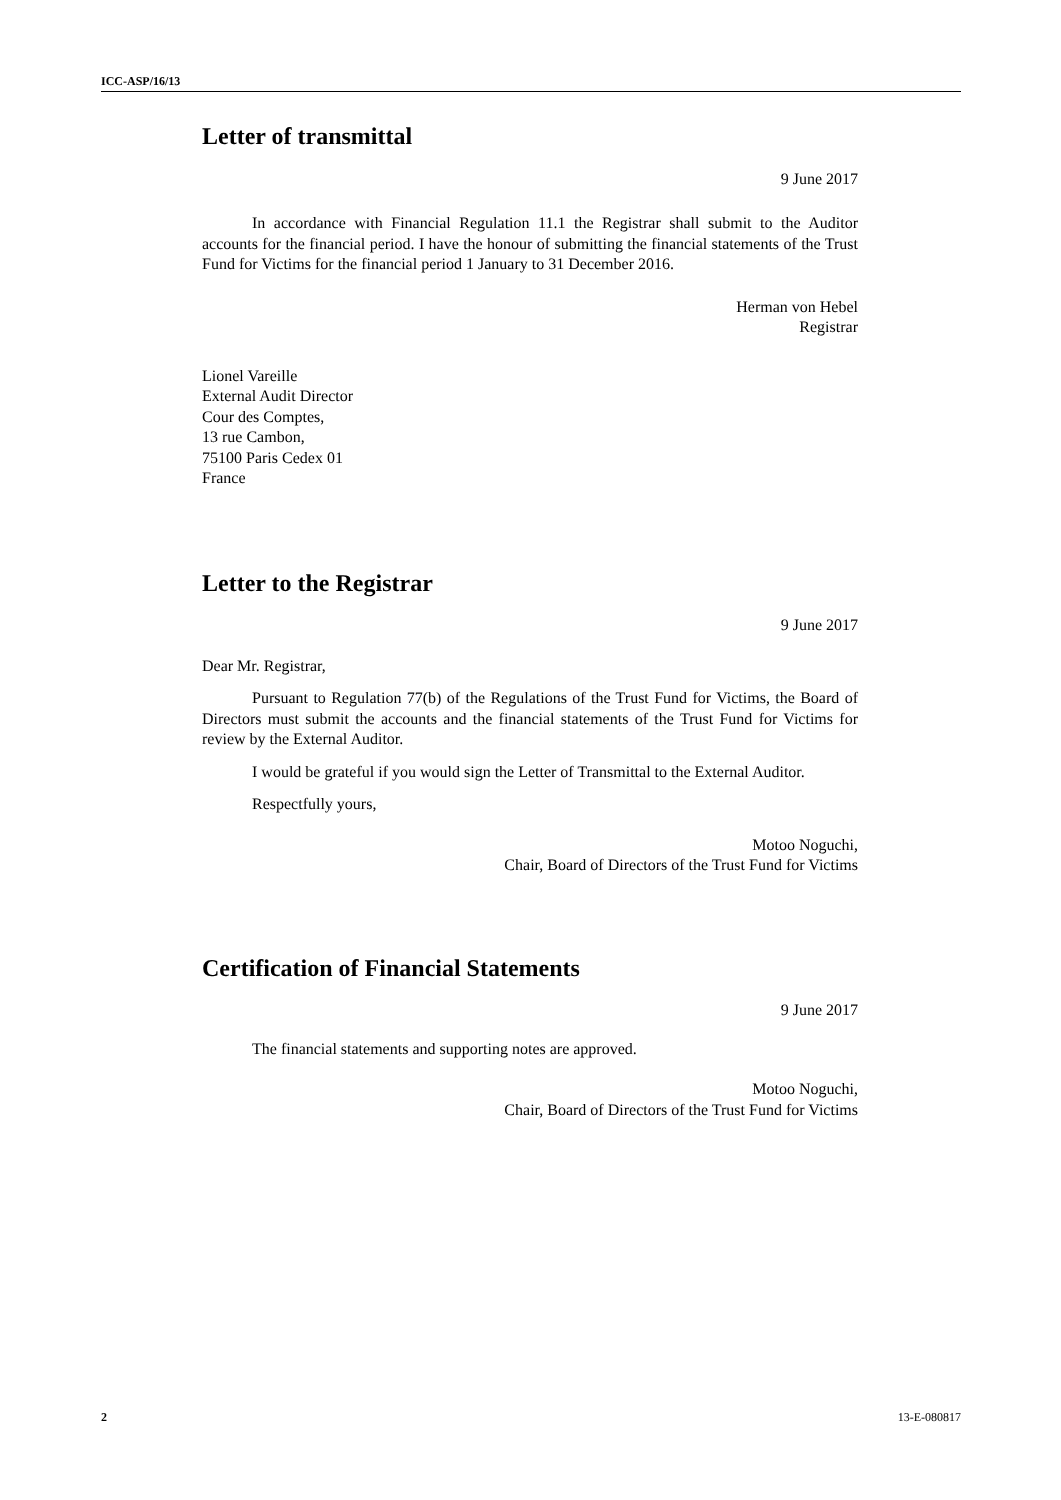ICC-ASP/16/13
Letter of transmittal
9 June 2017
In accordance with Financial Regulation 11.1 the Registrar shall submit to the Auditor accounts for the financial period. I have the honour of submitting the financial statements of the Trust Fund for Victims for the financial period 1 January to 31 December 2016.
Herman von Hebel
Registrar
Lionel Vareille
External Audit Director
Cour des Comptes,
13 rue Cambon,
75100 Paris Cedex 01
France
Letter to the Registrar
9 June 2017
Dear Mr. Registrar,
Pursuant to Regulation 77(b) of the Regulations of the Trust Fund for Victims, the Board of Directors must submit the accounts and the financial statements of the Trust Fund for Victims for review by the External Auditor.
I would be grateful if you would sign the Letter of Transmittal to the External Auditor.
Respectfully yours,
Motoo Noguchi,
Chair, Board of Directors of the Trust Fund for Victims
Certification of Financial Statements
9 June 2017
The financial statements and supporting notes are approved.
Motoo Noguchi,
Chair, Board of Directors of the Trust Fund for Victims
2 13-E-080817